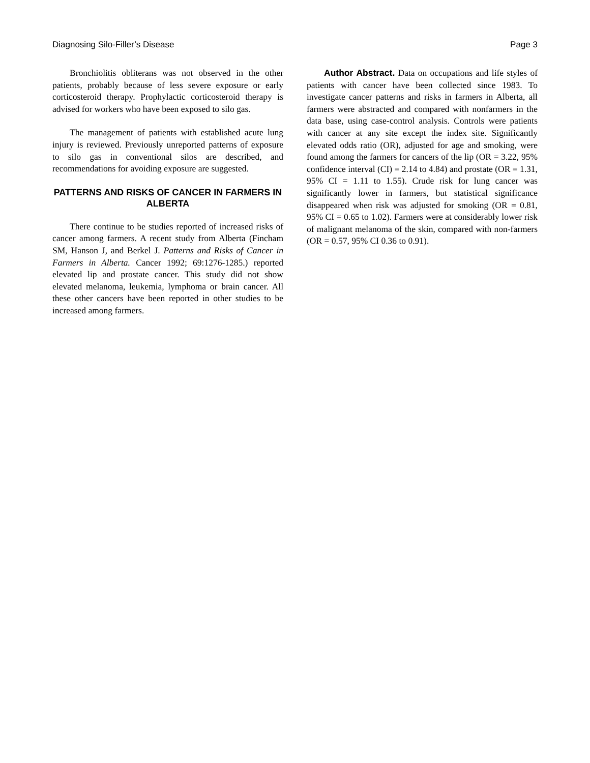Diagnosing Silo-Filler’s Disease Page 3
Bronchiolitis obliterans was not observed in the other patients, probably because of less severe exposure or early corticosteroid therapy. Prophylactic corticosteroid therapy is advised for workers who have been exposed to silo gas.
The management of patients with established acute lung injury is reviewed. Previously unreported patterns of exposure to silo gas in conventional silos are described, and recommendations for avoiding exposure are suggested.
PATTERNS AND RISKS OF CANCER IN FARMERS IN ALBERTA
There continue to be studies reported of increased risks of cancer among farmers. A recent study from Alberta (Fincham SM, Hanson J, and Berkel J. Patterns and Risks of Cancer in Farmers in Alberta. Cancer 1992; 69:1276-1285.) reported elevated lip and prostate cancer. This study did not show elevated melanoma, leukemia, lymphoma or brain cancer. All these other cancers have been reported in other studies to be increased among farmers.
Author Abstract. Data on occupations and life styles of patients with cancer have been collected since 1983. To investigate cancer patterns and risks in farmers in Alberta, all farmers were abstracted and compared with nonfarmers in the data base, using case-control analysis. Controls were patients with cancer at any site except the index site. Significantly elevated odds ratio (OR), adjusted for age and smoking, were found among the farmers for cancers of the lip (OR = 3.22, 95% confidence interval (CI) = 2.14 to 4.84) and prostate (OR = 1.31, 95% CI = 1.11 to 1.55). Crude risk for lung cancer was significantly lower in farmers, but statistical significance disappeared when risk was adjusted for smoking (OR = 0.81, 95% CI = 0.65 to 1.02). Farmers were at considerably lower risk of malignant melanoma of the skin, compared with non-farmers (OR = 0.57, 95% CI 0.36 to 0.91).